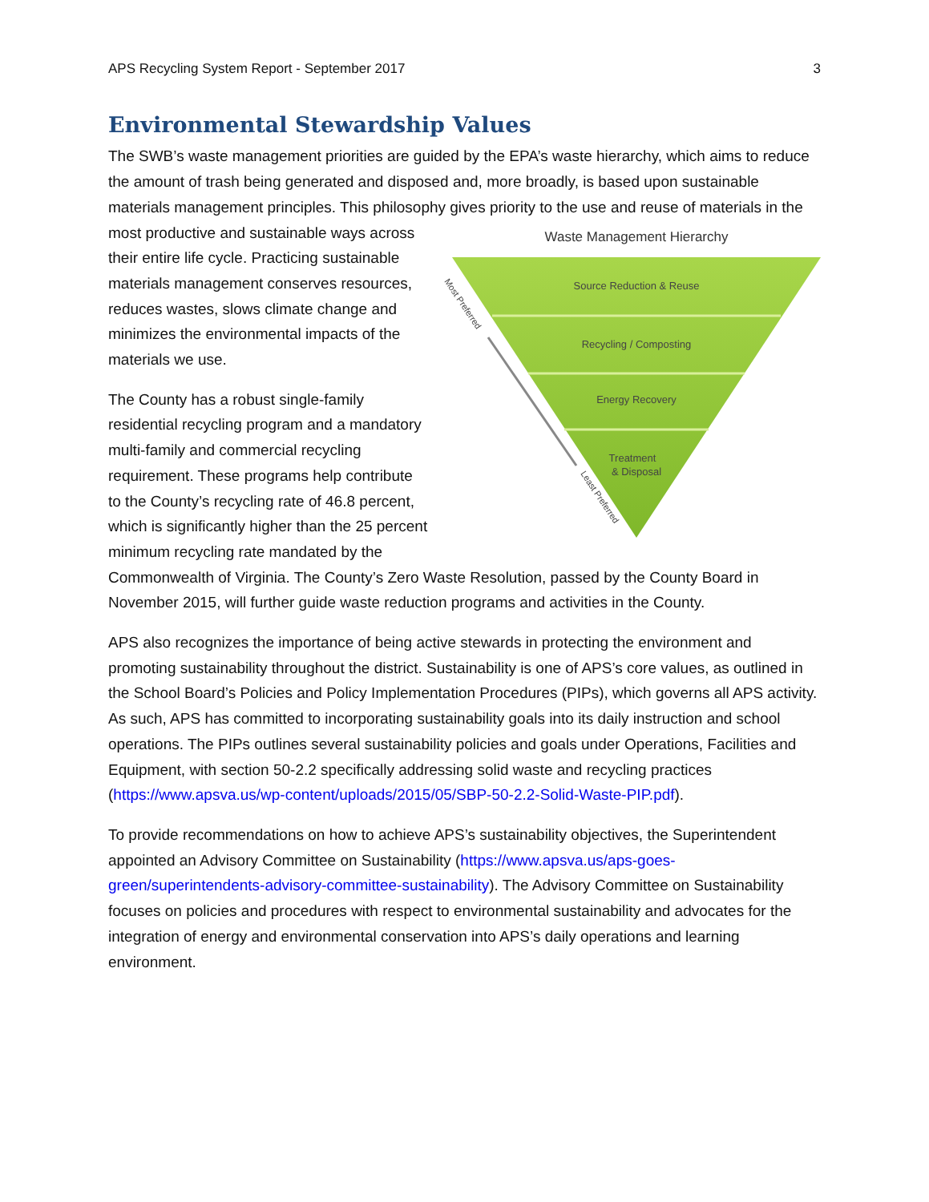APS Recycling System Report - September 2017 3
Environmental Stewardship Values
The SWB’s waste management priorities are guided by the EPA’s waste hierarchy, which aims to reduce the amount of trash being generated and disposed and, more broadly, is based upon sustainable materials management principles. This philosophy gives priority to the use and
Waste Management Hierarchy
Source Reduction & Reuse
Recycling / Composting
Energy Recovery
Treatment
& Disposal
Most Preferred
Least Preferred
reuse of materials in the most productive and sustainable ways across their entire life cycle. Practicing sustainable materials management conserves resources, reduces wastes, slows climate change and minimizes the environmental impacts of the materials we use.
The County has a robust single-family residential recycling program and a mandatory multi-family and commercial recycling requirement. These programs help contribute to the County’s recycling rate of 46.8 percent, which is significantly higher than the 25 percent minimum recycling rate mandated by the Commonwealth of Virginia. The County’s Zero Waste Resolution, passed by the County Board in November 2015, will further guide waste reduction programs and activities in the County.
APS also recognizes the importance of being active stewards in protecting the environment and promoting sustainability throughout the district. Sustainability is one of APS’s core values, as outlined in the School Board’s Policies and Policy Implementation Procedures (PIPs), which governs all APS activity. As such, APS has committed to incorporating sustainability goals into its daily instruction and school operations. The PIPs outlines several sustainability policies and goals under Operations, Facilities and Equipment, with section 50-2.2 specifically addressing solid waste and recycling practices (https://www.apsva.us/wp-content/uploads/2015/05/SBP-50-2.2-Solid-Waste-PIP.pdf).
To provide recommendations on how to achieve APS’s sustainability objectives, the Superintendent appointed an Advisory Committee on Sustainability (https://www.apsva.us/aps-goes-green/superintendents-advisory-committee-sustainability). The Advisory Committee on Sustainability focuses on policies and procedures with respect to environmental sustainability and advocates for the integration of energy and environmental conservation into APS’s daily operations and learning environment.